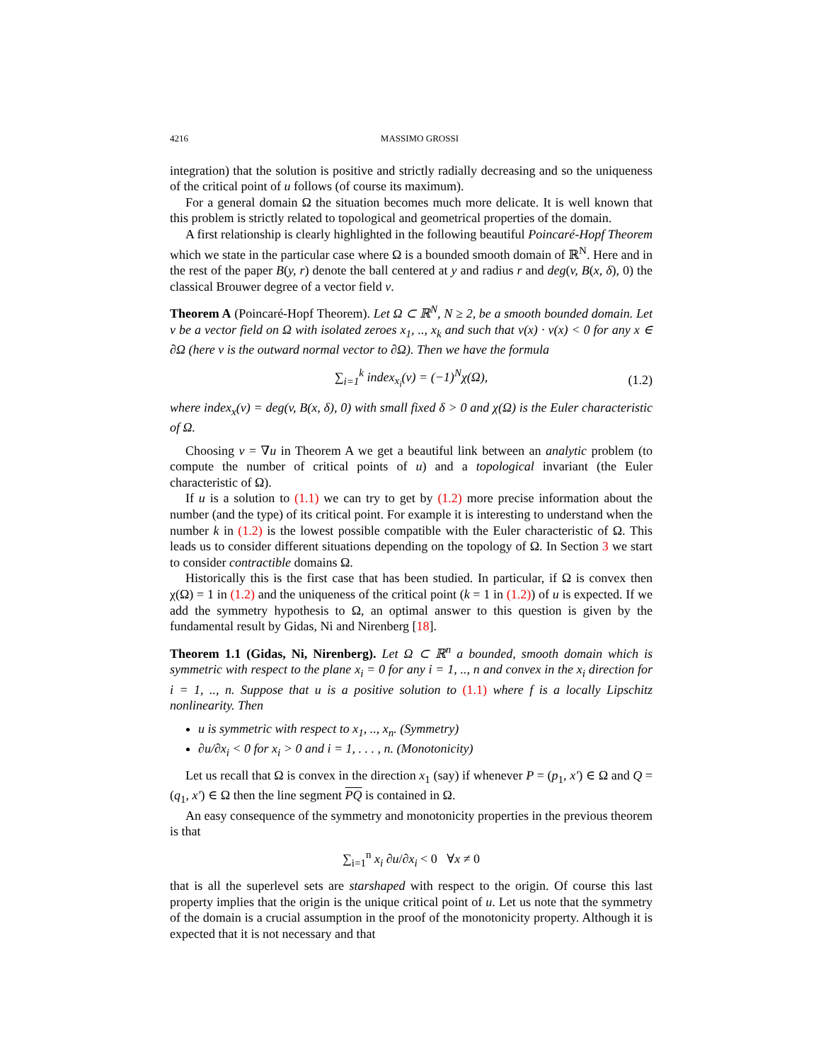4216 MASSIMO GROSSI
integration) that the solution is positive and strictly radially decreasing and so the uniqueness of the critical point of u follows (of course its maximum).
For a general domain Ω the situation becomes much more delicate. It is well known that this problem is strictly related to topological and geometrical properties of the domain.
A first relationship is clearly highlighted in the following beautiful Poincaré-Hopf Theorem which we state in the particular case where Ω is a bounded smooth domain of ℝ<sup>N</sup>. Here and in the rest of the paper B(y, r) denote the ball centered at y and radius r and deg(v, B(x, δ), 0) the classical Brouwer degree of a vector field v.
Theorem A (Poincaré-Hopf Theorem). Let Ω ⊂ ℝ<sup>N</sup>, N ≥ 2, be a smooth bounded domain. Let v be a vector field on Ω with isolated zeroes x<sub>1</sub>, .., x<sub>k</sub> and such that v(x) · ν(x) < 0 for any x ∈ ∂Ω (here ν is the outward normal vector to ∂Ω). Then we have the formula
∑<sub>i=1</sub><sup>k</sup> index<sub>x<sub>i</sub></sub>(v) = (−1)<sup>N</sup>χ(Ω), (1.2)
where index<sub>x</sub>(v) = deg(v, B(x, δ), 0) with small fixed δ > 0 and χ(Ω) is the Euler characteristic of Ω.
Choosing v = ∇u in Theorem A we get a beautiful link between an analytic problem (to compute the number of critical points of u) and a topological invariant (the Euler characteristic of Ω).
If u is a solution to (1.1) we can try to get by (1.2) more precise information about the number (and the type) of its critical point. For example it is interesting to understand when the number k in (1.2) is the lowest possible compatible with the Euler characteristic of Ω. This leads us to consider different situations depending on the topology of Ω. In Section 3 we start to consider contractible domains Ω.
Historically this is the first case that has been studied. In particular, if Ω is convex then χ(Ω) = 1 in (1.2) and the uniqueness of the critical point (k = 1 in (1.2)) of u is expected. If we add the symmetry hypothesis to Ω, an optimal answer to this question is given by the fundamental result by Gidas, Ni and Nirenberg [18].
Theorem 1.1 (Gidas, Ni, Nirenberg). Let Ω ⊂ ℝ<sup>n</sup> a bounded, smooth domain which is symmetric with respect to the plane x<sub>i</sub> = 0 for any i = 1, .., n and convex in the x<sub>i</sub> direction for i = 1, .., n. Suppose that u is a positive solution to (1.1) where f is a locally Lipschitz nonlinearity. Then
u is symmetric with respect to x<sub>1</sub>, .., x<sub>n</sub>. (Symmetry)
∂u/∂x<sub>i</sub> < 0 for x<sub>i</sub> > 0 and i = 1, . . . , n. (Monotonicity)
Let us recall that Ω is convex in the direction x<sub>1</sub> (say) if whenever P = (p<sub>1</sub>, x′) ∈ Ω and Q = (q<sub>1</sub>, x′) ∈ Ω then the line segment PQ is contained in Ω.
An easy consequence of the symmetry and monotonicity properties in the previous theorem is that
∑<sub>i=1</sub><sup>n</sup> x<sub>i</sub> ∂u/∂x<sub>i</sub> < 0 ∀x ≠ 0
that is all the superlevel sets are starshaped with respect to the origin. Of course this last property implies that the origin is the unique critical point of u. Let us note that the symmetry of the domain is a crucial assumption in the proof of the monotonicity property. Although it is expected that it is not necessary and that